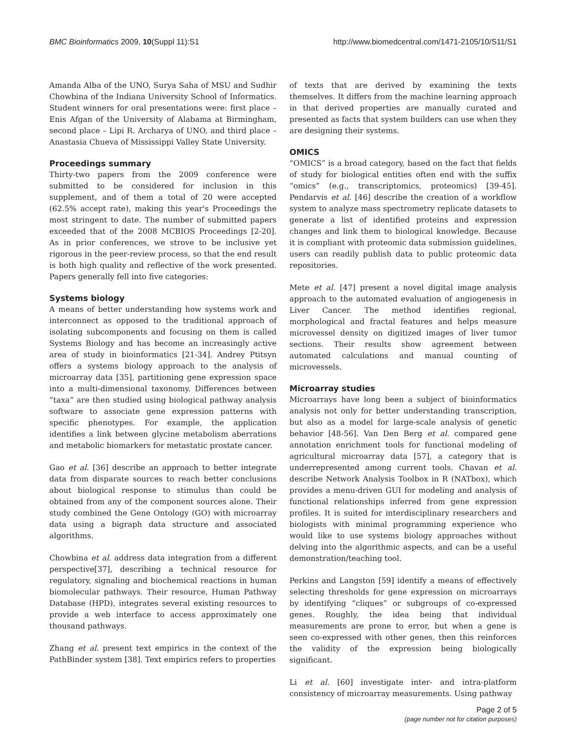BMC Bioinformatics 2009, 10(Suppl 11):S1 http://www.biomedcentral.com/1471-2105/10/S11/S1
Amanda Alba of the UNO, Surya Saha of MSU and Sudhir Chowbina of the Indiana University School of Informatics. Student winners for oral presentations were: first place – Enis Afgan of the University of Alabama at Birmingham, second place – Lipi R. Archarya of UNO, and third place – Anastasia Chueva of Mississippi Valley State University.
Proceedings summary
Thirty-two papers from the 2009 conference were submitted to be considered for inclusion in this supplement, and of them a total of 20 were accepted (62.5% accept rate), making this year's Proceedings the most stringent to date. The number of submitted papers exceeded that of the 2008 MCBIOS Proceedings [2-20]. As in prior conferences, we strove to be inclusive yet rigorous in the peer-review process, so that the end result is both high quality and reflective of the work presented. Papers generally fell into five categories:
Systems biology
A means of better understanding how systems work and interconnect as opposed to the traditional approach of isolating subcomponents and focusing on them is called Systems Biology and has become an increasingly active area of study in bioinformatics [21-34]. Andrey Ptitsyn offers a systems biology approach to the analysis of microarray data [35], partitioning gene expression space into a multi-dimensional taxonomy. Differences between “taxa” are then studied using biological pathway analysis software to associate gene expression patterns with specific phenotypes. For example, the application identifies a link between glycine metabolism aberrations and metabolic biomarkers for metastatic prostate cancer.
Gao et al. [36] describe an approach to better integrate data from disparate sources to reach better conclusions about biological response to stimulus than could be obtained from any of the component sources alone. Their study combined the Gene Ontology (GO) with microarray data using a bigraph data structure and associated algorithms.
Chowbina et al. address data integration from a different perspective[37], describing a technical resource for regulatory, signaling and biochemical reactions in human biomolecular pathways. Their resource, Human Pathway Database (HPD), integrates several existing resources to provide a web interface to access approximately one thousand pathways.
Zhang et al. present text empirics in the context of the PathBinder system [38]. Text empirics refers to properties
of texts that are derived by examining the texts themselves. It differs from the machine learning approach in that derived properties are manually curated and presented as facts that system builders can use when they are designing their systems.
OMICS
“OMICS” is a broad category, based on the fact that fields of study for biological entities often end with the suffix “omics” (e.g., transcriptomics, proteomics) [39-45]. Pendarvis et al. [46] describe the creation of a workflow system to analyze mass spectrometry replicate datasets to generate a list of identified proteins and expression changes and link them to biological knowledge. Because it is compliant with proteomic data submission guidelines, users can readily publish data to public proteomic data repositories.
Mete et al. [47] present a novel digital image analysis approach to the automated evaluation of angiogenesis in Liver Cancer. The method identifies regional, morphological and fractal features and helps measure microvessel density on digitized images of liver tumor sections. Their results show agreement between automated calculations and manual counting of microvessels.
Microarray studies
Microarrays have long been a subject of bioinformatics analysis not only for better understanding transcription, but also as a model for large-scale analysis of genetic behavior [48-56]. Van Den Berg et al. compared gene annotation enrichment tools for functional modeling of agricultural microarray data [57], a category that is underrepresented among current tools. Chavan et al. describe Network Analysis Toolbox in R (NATbox), which provides a menu-driven GUI for modeling and analysis of functional relationships inferred from gene expression profiles. It is suited for interdisciplinary researchers and biologists with minimal programming experience who would like to use systems biology approaches without delving into the algorithmic aspects, and can be a useful demonstration/teaching tool.
Perkins and Langston [59] identify a means of effectively selecting thresholds for gene expression on microarrays by identifying “cliques” or subgroups of co-expressed genes. Roughly, the idea being that individual measurements are prone to error, but when a gene is seen co-expressed with other genes, then this reinforces the validity of the expression being biologically significant.
Li et al. [60] investigate inter- and intra-platform consistency of microarray measurements. Using pathway
Page 2 of 5
(page number not for citation purposes)